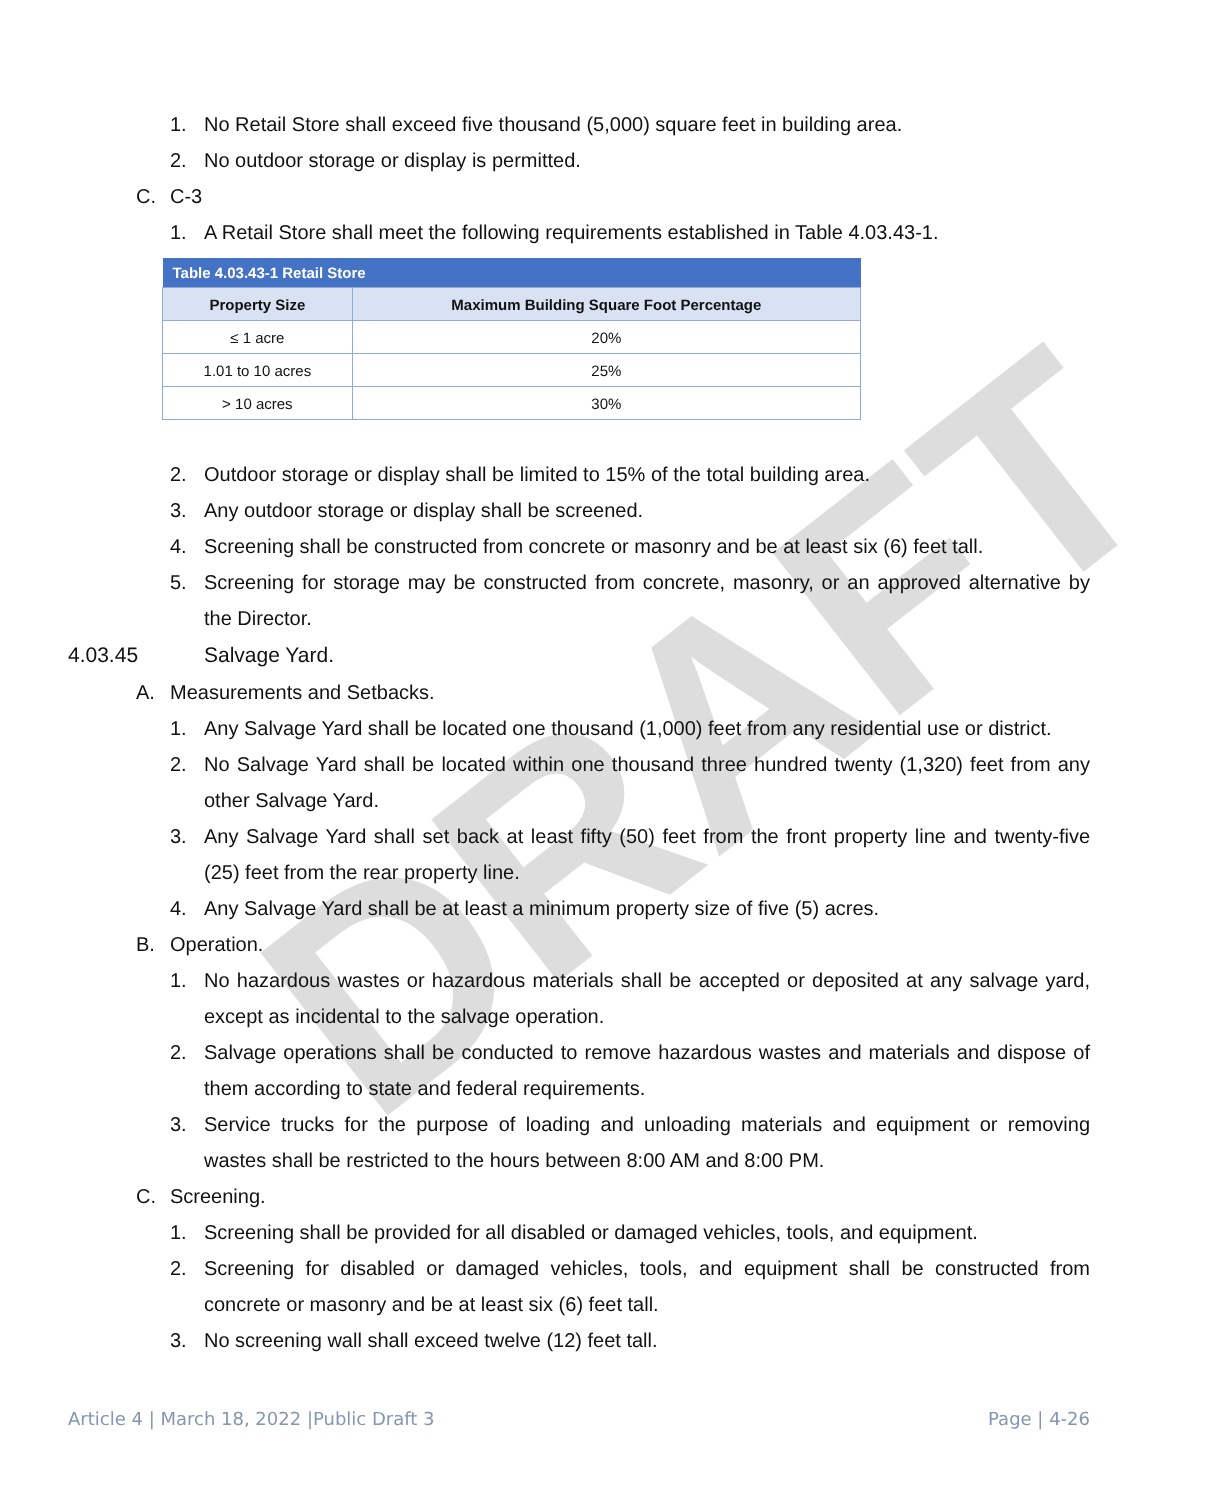DRAFT
1. No Retail Store shall exceed five thousand (5,000) square feet in building area.
2. No outdoor storage or display is permitted.
C. C-3
1. A Retail Store shall meet the following requirements established in Table 4.03.43-1.
| Table 4.03.43-1 Retail Store | |
| --- | --- |
| Property Size | Maximum Building Square Foot Percentage |
| ≤ 1 acre | 20% |
| 1.01 to 10 acres | 25% |
| > 10 acres | 30% |
2. Outdoor storage or display shall be limited to 15% of the total building area.
3. Any outdoor storage or display shall be screened.
4. Screening shall be constructed from concrete or masonry and be at least six (6) feet tall.
5. Screening for storage may be constructed from concrete, masonry, or an approved alternative by the Director.
4.03.45 Salvage Yard.
A. Measurements and Setbacks.
1. Any Salvage Yard shall be located one thousand (1,000) feet from any residential use or district.
2. No Salvage Yard shall be located within one thousand three hundred twenty (1,320) feet from any other Salvage Yard.
3. Any Salvage Yard shall set back at least fifty (50) feet from the front property line and twenty-five (25) feet from the rear property line.
4. Any Salvage Yard shall be at least a minimum property size of five (5) acres.
B. Operation.
1. No hazardous wastes or hazardous materials shall be accepted or deposited at any salvage yard, except as incidental to the salvage operation.
2. Salvage operations shall be conducted to remove hazardous wastes and materials and dispose of them according to state and federal requirements.
3. Service trucks for the purpose of loading and unloading materials and equipment or removing wastes shall be restricted to the hours between 8:00 AM and 8:00 PM.
C. Screening.
1. Screening shall be provided for all disabled or damaged vehicles, tools, and equipment.
2. Screening for disabled or damaged vehicles, tools, and equipment shall be constructed from concrete or masonry and be at least six (6) feet tall.
3. No screening wall shall exceed twelve (12) feet tall.
Article 4 | March 18, 2022 |Public Draft 3 Page | 4-26